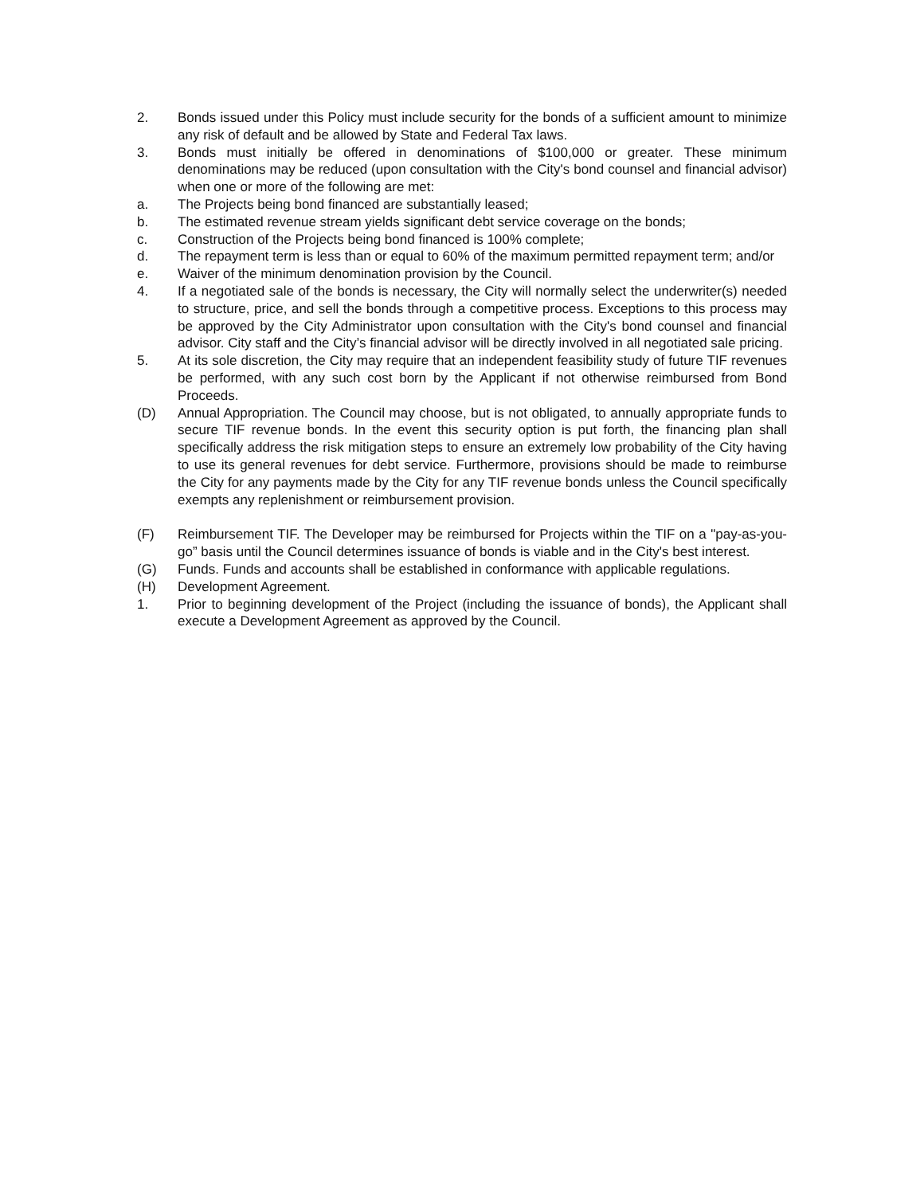2. Bonds issued under this Policy must include security for the bonds of a sufficient amount to minimize any risk of default and be allowed by State and Federal Tax laws.
3. Bonds must initially be offered in denominations of $100,000 or greater. These minimum denominations may be reduced (upon consultation with the City's bond counsel and financial advisor) when one or more of the following are met:
a. The Projects being bond financed are substantially leased;
b. The estimated revenue stream yields significant debt service coverage on the bonds;
c. Construction of the Projects being bond financed is 100% complete;
d. The repayment term is less than or equal to 60% of the maximum permitted repayment term; and/or
e. Waiver of the minimum denomination provision by the Council.
4. If a negotiated sale of the bonds is necessary, the City will normally select the underwriter(s) needed to structure, price, and sell the bonds through a competitive process. Exceptions to this process may be approved by the City Administrator upon consultation with the City's bond counsel and financial advisor. City staff and the City’s financial advisor will be directly involved in all negotiated sale pricing.
5. At its sole discretion, the City may require that an independent feasibility study of future TIF revenues be performed, with any such cost born by the Applicant if not otherwise reimbursed from Bond Proceeds.
(D) Annual Appropriation. The Council may choose, but is not obligated, to annually appropriate funds to secure TIF revenue bonds. In the event this security option is put forth, the financing plan shall specifically address the risk mitigation steps to ensure an extremely low probability of the City having to use its general revenues for debt service. Furthermore, provisions should be made to reimburse the City for any payments made by the City for any TIF revenue bonds unless the Council specifically exempts any replenishment or reimbursement provision.
(F) Reimbursement TIF. The Developer may be reimbursed for Projects within the TIF on a "pay-as-you-go” basis until the Council determines issuance of bonds is viable and in the City's best interest.
(G) Funds. Funds and accounts shall be established in conformance with applicable regulations.
(H) Development Agreement.
1. Prior to beginning development of the Project (including the issuance of bonds), the Applicant shall execute a Development Agreement as approved by the Council.